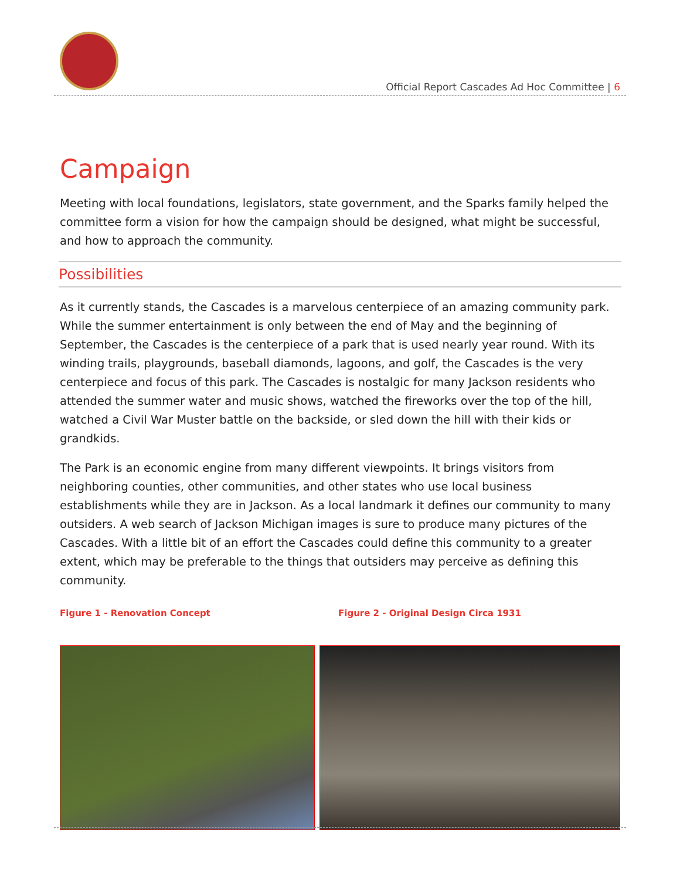Official Report Cascades Ad Hoc Committee | 6
Campaign
Meeting with local foundations, legislators, state government, and the Sparks family helped the committee form a vision for how the campaign should be designed, what might be successful, and how to approach the community.
Possibilities
As it currently stands, the Cascades is a marvelous centerpiece of an amazing community park. While the summer entertainment is only between the end of May and the beginning of September, the Cascades is the centerpiece of a park that is used nearly year round. With its winding trails, playgrounds, baseball diamonds, lagoons, and golf, the Cascades is the very centerpiece and focus of this park. The Cascades is nostalgic for many Jackson residents who attended the summer water and music shows, watched the fireworks over the top of the hill, watched a Civil War Muster battle on the backside, or sled down the hill with their kids or grandkids.
The Park is an economic engine from many different viewpoints. It brings visitors from neighboring counties, other communities, and other states who use local business establishments while they are in Jackson. As a local landmark it defines our community to many outsiders. A web search of Jackson Michigan images is sure to produce many pictures of the Cascades. With a little bit of an effort the Cascades could define this community to a greater extent, which may be preferable to the things that outsiders may perceive as defining this community.
Figure 1 - Renovation Concept Figure 2 - Original Design Circa 1931